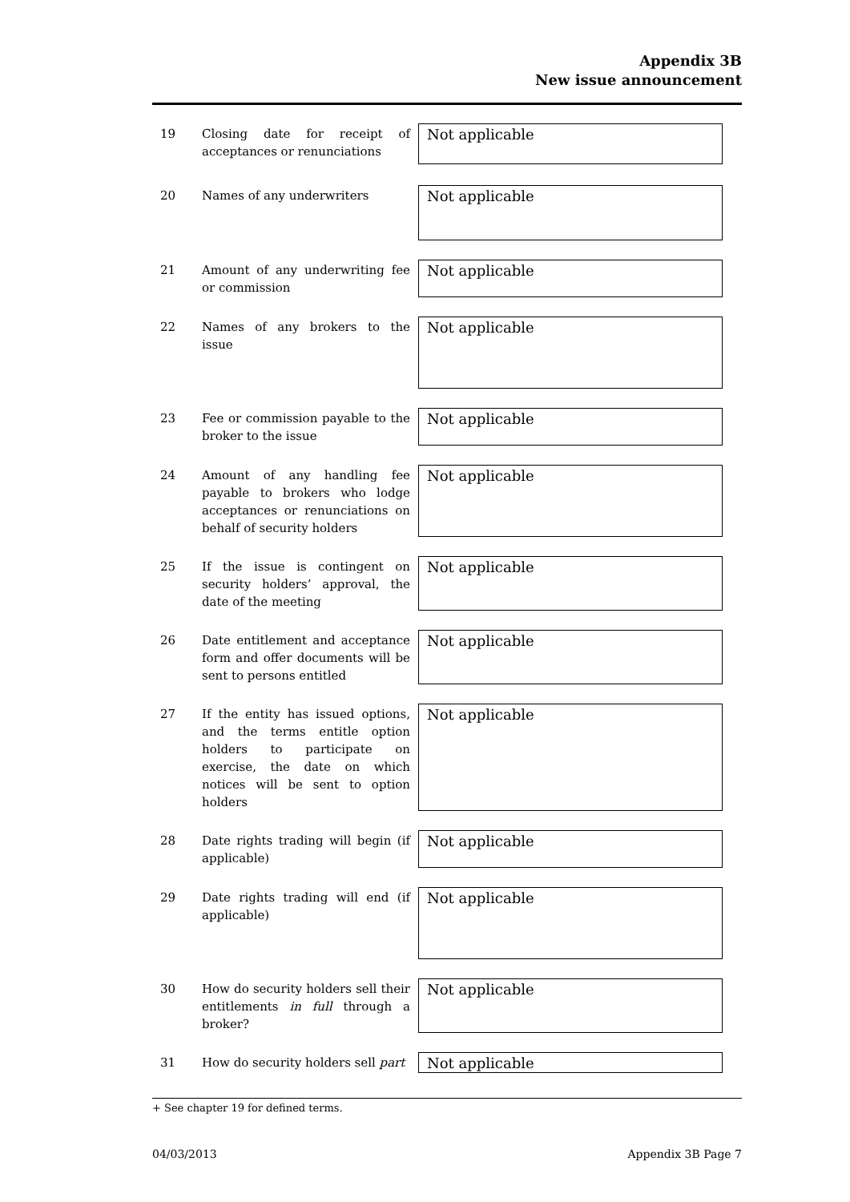Appendix 3B
New issue announcement
19
Closing date for receipt of acceptances or renunciations
Not applicable
20
Names of any underwriters
Not applicable
21
Amount of any underwriting fee or commission
Not applicable
22
Names of any brokers to the issue
Not applicable
23
Fee or commission payable to the broker to the issue
Not applicable
24
Amount of any handling fee payable to brokers who lodge acceptances or renunciations on behalf of security holders
Not applicable
25
If the issue is contingent on security holders’ approval, the date of the meeting
Not applicable
26
Date entitlement and acceptance form and offer documents will be sent to persons entitled
Not applicable
27
If the entity has issued options, and the terms entitle option holders to participate on exercise, the date on which notices will be sent to option holders
Not applicable
28
Date rights trading will begin (if applicable)
Not applicable
29
Date rights trading will end (if applicable)
Not applicable
30
How do security holders sell their entitlements in full through a broker?
Not applicable
31
How do security holders sell part
Not applicable
+ See chapter 19 for defined terms.
04/03/2013 Appendix 3B Page 7